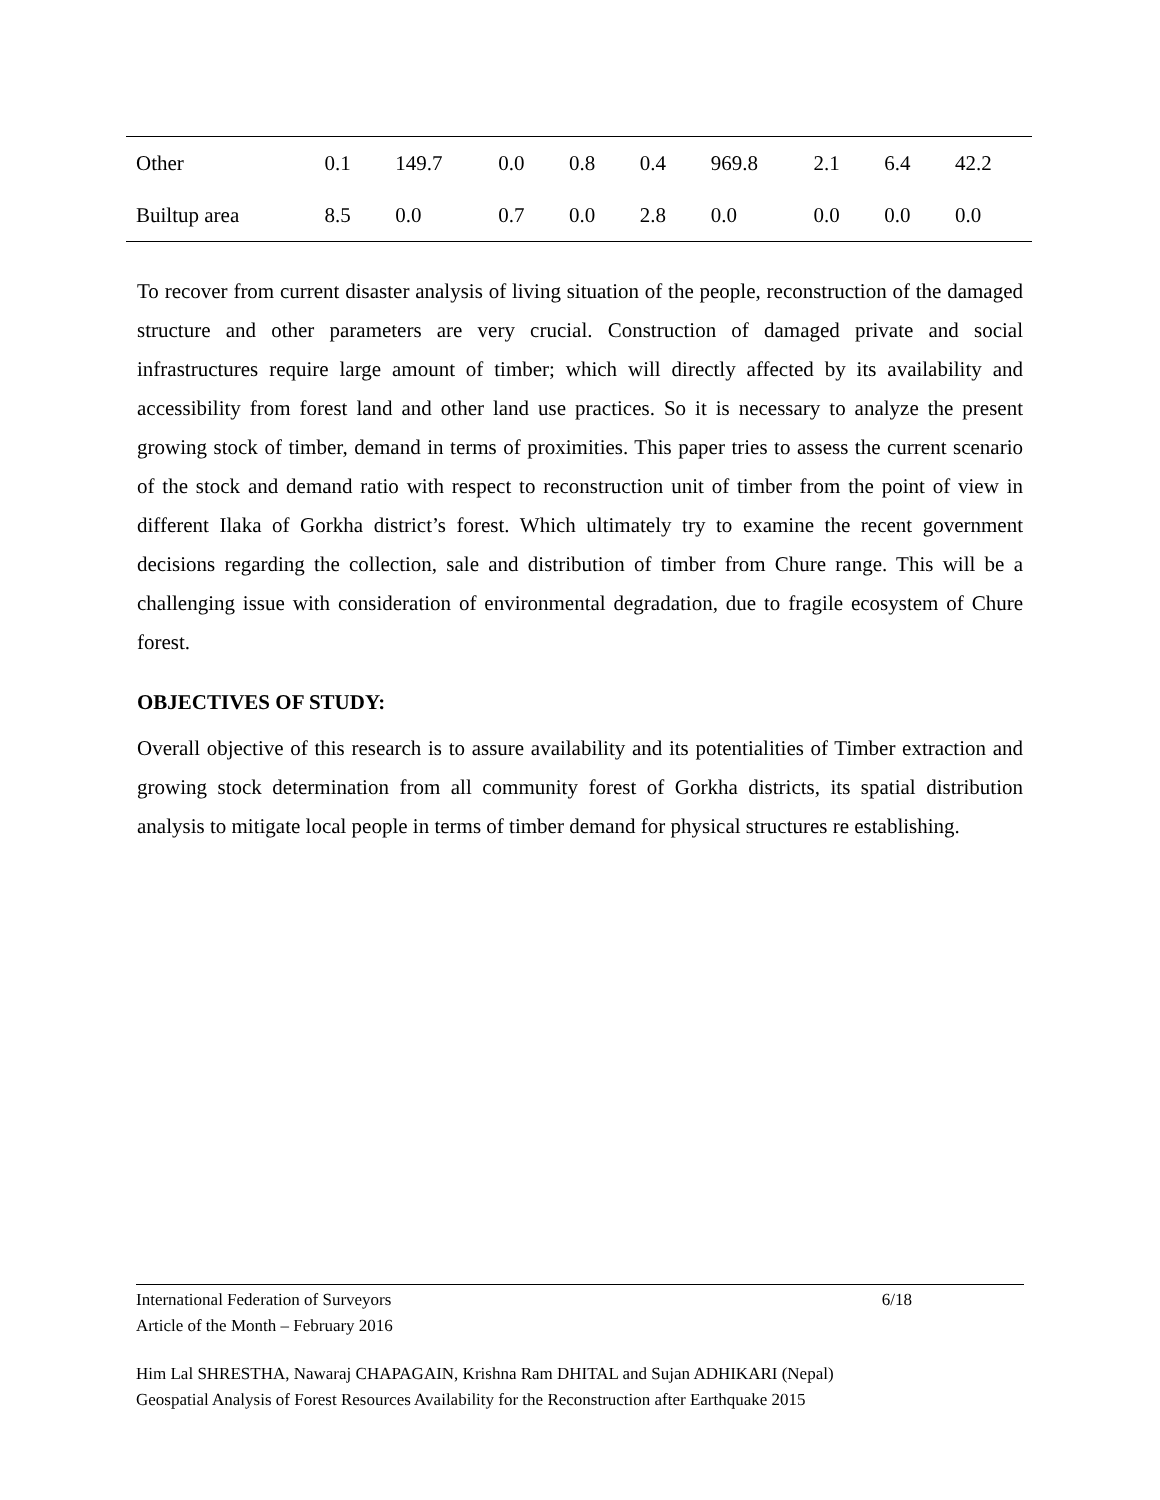| Other | 0.1 | 149.7 | 0.0 | 0.8 | 0.4 | 969.8 | 2.1 | 6.4 | 42.2 |
| Builtup area | 8.5 | 0.0 | 0.7 | 0.0 | 2.8 | 0.0 | 0.0 | 0.0 | 0.0 |
To recover from current disaster analysis of living situation of the people, reconstruction of the damaged structure and other parameters are very crucial. Construction of damaged private and social infrastructures require large amount of timber; which will directly affected by its availability and accessibility from forest land and other land use practices. So it is necessary to analyze the present growing stock of timber, demand in terms of proximities. This paper tries to assess the current scenario of the stock and demand ratio with respect to reconstruction unit of timber from the point of view in different Ilaka of Gorkha district’s forest. Which ultimately try to examine the recent government decisions regarding the collection, sale and distribution of timber from Chure range. This will be a challenging issue with consideration of environmental degradation, due to fragile ecosystem of Chure forest.
OBJECTIVES OF STUDY:
Overall objective of this research is to assure availability and its potentialities of Timber extraction and growing stock determination from all community forest of Gorkha districts, its spatial distribution analysis to mitigate local people in terms of timber demand for physical structures re establishing.
International Federation of Surveyors 6/18
Article of the Month – February 2016
Him Lal SHRESTHA, Nawaraj CHAPAGAIN, Krishna Ram DHITAL and Sujan ADHIKARI (Nepal)
Geospatial Analysis of Forest Resources Availability for the Reconstruction after Earthquake 2015